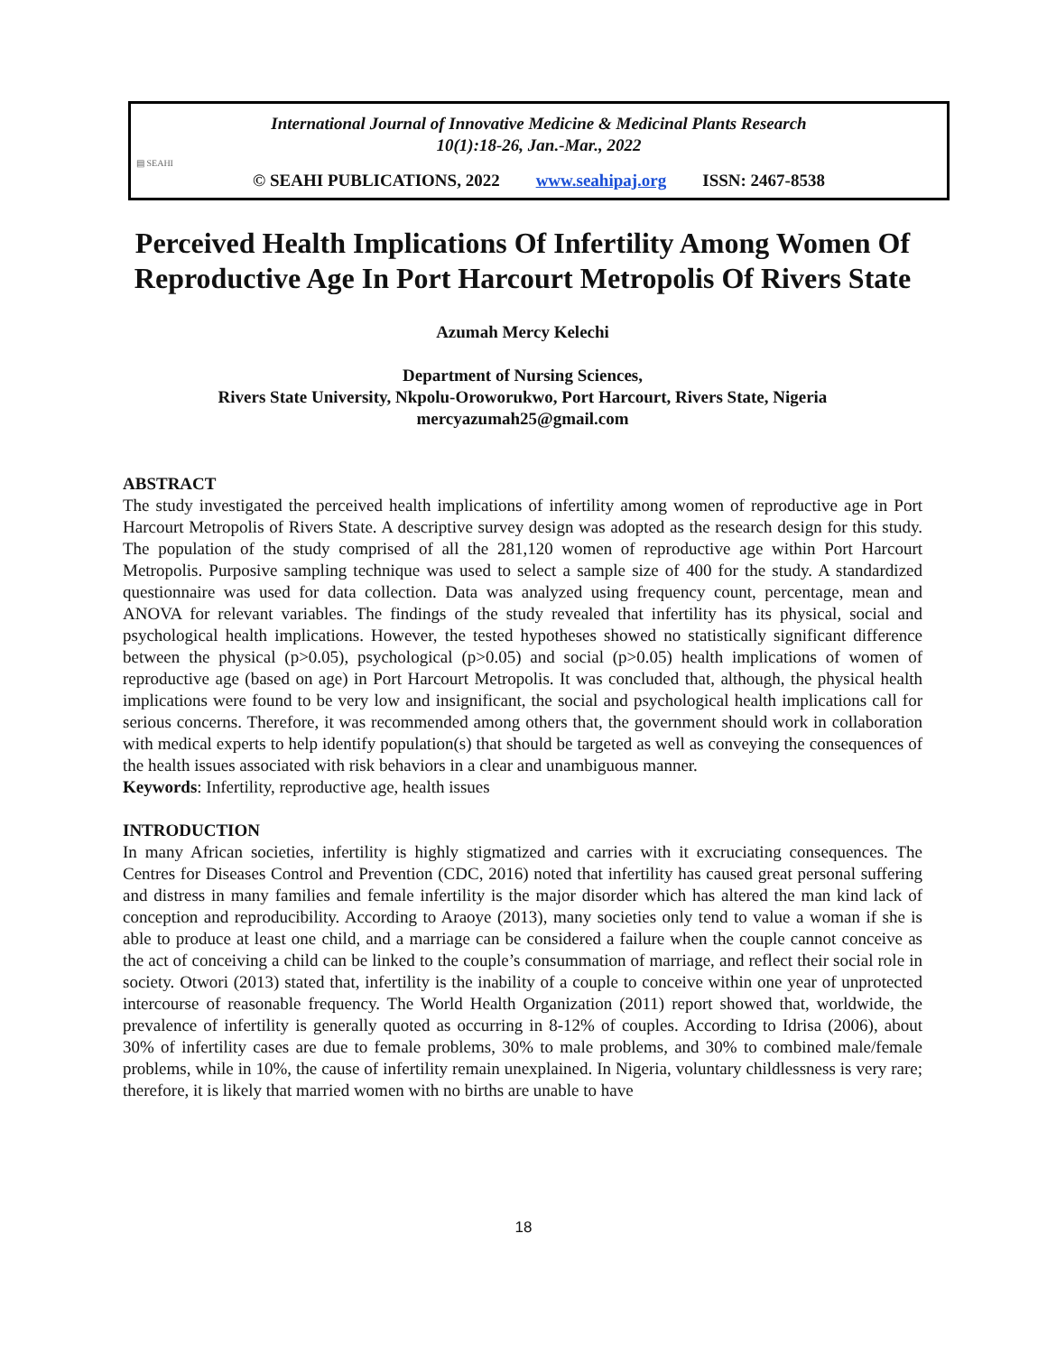▤ SEAHI
International Journal of Innovative Medicine & Medicinal Plants Research
10(1):18-26, Jan.-Mar., 2022
© SEAHI PUBLICATIONS, 2022 www.seahipaj.org ISSN: 2467-8538
Perceived Health Implications Of Infertility Among Women Of Reproductive Age In Port Harcourt Metropolis Of Rivers State
Azumah Mercy Kelechi
Department of Nursing Sciences,
Rivers State University, Nkpolu-Oroworukwo, Port Harcourt, Rivers State, Nigeria
mercyazumah25@gmail.com
ABSTRACT
The study investigated the perceived health implications of infertility among women of reproductive age in Port Harcourt Metropolis of Rivers State. A descriptive survey design was adopted as the research design for this study. The population of the study comprised of all the 281,120 women of reproductive age within Port Harcourt Metropolis. Purposive sampling technique was used to select a sample size of 400 for the study. A standardized questionnaire was used for data collection. Data was analyzed using frequency count, percentage, mean and ANOVA for relevant variables. The findings of the study revealed that infertility has its physical, social and psychological health implications. However, the tested hypotheses showed no statistically significant difference between the physical (p>0.05), psychological (p>0.05) and social (p>0.05) health implications of women of reproductive age (based on age) in Port Harcourt Metropolis. It was concluded that, although, the physical health implications were found to be very low and insignificant, the social and psychological health implications call for serious concerns. Therefore, it was recommended among others that, the government should work in collaboration with medical experts to help identify population(s) that should be targeted as well as conveying the consequences of the health issues associated with risk behaviors in a clear and unambiguous manner.
Keywords: Infertility, reproductive age, health issues
INTRODUCTION
In many African societies, infertility is highly stigmatized and carries with it excruciating consequences. The Centres for Diseases Control and Prevention (CDC, 2016) noted that infertility has caused great personal suffering and distress in many families and female infertility is the major disorder which has altered the man kind lack of conception and reproducibility. According to Araoye (2013), many societies only tend to value a woman if she is able to produce at least one child, and a marriage can be considered a failure when the couple cannot conceive as the act of conceiving a child can be linked to the couple’s consummation of marriage, and reflect their social role in society. Otwori (2013) stated that, infertility is the inability of a couple to conceive within one year of unprotected intercourse of reasonable frequency. The World Health Organization (2011) report showed that, worldwide, the prevalence of infertility is generally quoted as occurring in 8-12% of couples. According to Idrisa (2006), about 30% of infertility cases are due to female problems, 30% to male problems, and 30% to combined male/female problems, while in 10%, the cause of infertility remain unexplained. In Nigeria, voluntary childlessness is very rare; therefore, it is likely that married women with no births are unable to have
18